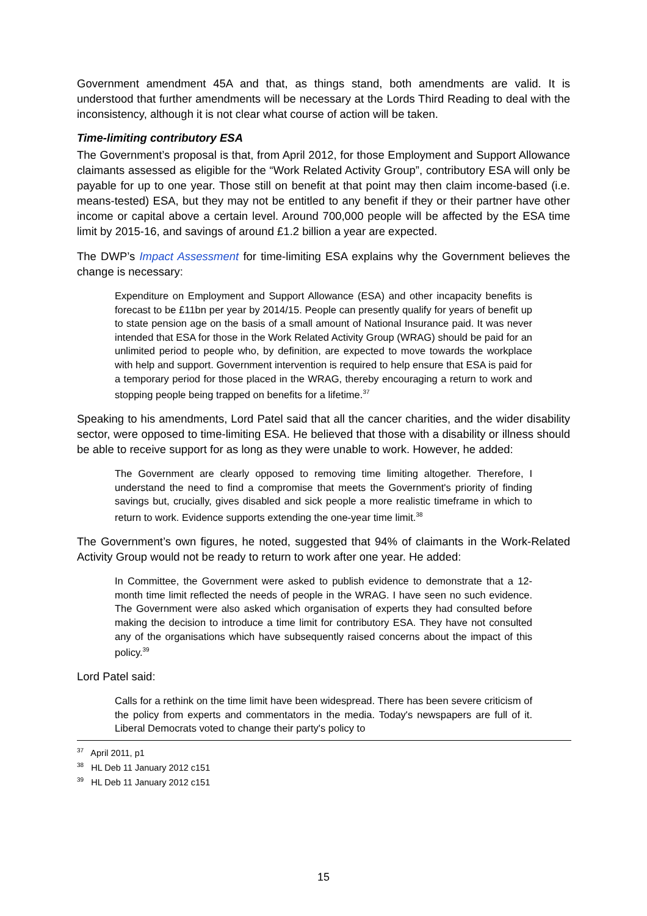Government amendment 45A and that, as things stand, both amendments are valid. It is understood that further amendments will be necessary at the Lords Third Reading to deal with the inconsistency, although it is not clear what course of action will be taken.
Time-limiting contributory ESA
The Government’s proposal is that, from April 2012, for those Employment and Support Allowance claimants assessed as eligible for the “Work Related Activity Group”, contributory ESA will only be payable for up to one year. Those still on benefit at that point may then claim income-based (i.e. means-tested) ESA, but they may not be entitled to any benefit if they or their partner have other income or capital above a certain level. Around 700,000 people will be affected by the ESA time limit by 2015-16, and savings of around £1.2 billion a year are expected.
The DWP’s Impact Assessment for time-limiting ESA explains why the Government believes the change is necessary:
Expenditure on Employment and Support Allowance (ESA) and other incapacity benefits is forecast to be £11bn per year by 2014/15. People can presently qualify for years of benefit up to state pension age on the basis of a small amount of National Insurance paid. It was never intended that ESA for those in the Work Related Activity Group (WRAG) should be paid for an unlimited period to people who, by definition, are expected to move towards the workplace with help and support. Government intervention is required to help ensure that ESA is paid for a temporary period for those placed in the WRAG, thereby encouraging a return to work and stopping people being trapped on benefits for a lifetime.<sup>37</sup>
Speaking to his amendments, Lord Patel said that all the cancer charities, and the wider disability sector, were opposed to time-limiting ESA. He believed that those with a disability or illness should be able to receive support for as long as they were unable to work. However, he added:
The Government are clearly opposed to removing time limiting altogether. Therefore, I understand the need to find a compromise that meets the Government's priority of finding savings but, crucially, gives disabled and sick people a more realistic timeframe in which to return to work. Evidence supports extending the one-year time limit.<sup>38</sup>
The Government’s own figures, he noted, suggested that 94% of claimants in the Work-Related Activity Group would not be ready to return to work after one year. He added:
In Committee, the Government were asked to publish evidence to demonstrate that a 12-month time limit reflected the needs of people in the WRAG. I have seen no such evidence. The Government were also asked which organisation of experts they had consulted before making the decision to introduce a time limit for contributory ESA. They have not consulted any of the organisations which have subsequently raised concerns about the impact of this policy.<sup>39</sup>
Lord Patel said:
Calls for a rethink on the time limit have been widespread. There has been severe criticism of the policy from experts and commentators in the media. Today's newspapers are full of it. Liberal Democrats voted to change their party's policy to
<sup>37</sup> April 2011, p1
<sup>38</sup> HL Deb 11 January 2012 c151
<sup>39</sup> HL Deb 11 January 2012 c151
15